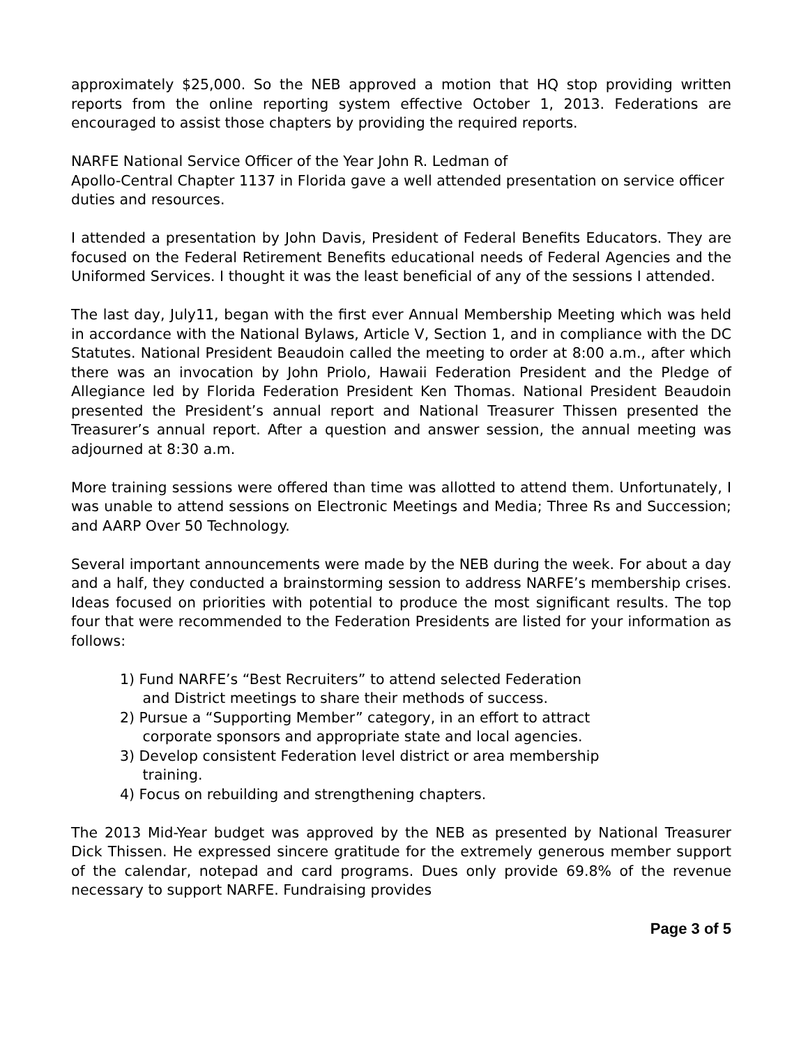approximately $25,000. So the NEB approved a motion that HQ stop providing written reports from the online reporting system effective October 1, 2013. Federations are encouraged to assist those chapters by providing the required reports.
NARFE National Service Officer of the Year John R. Ledman of
Apollo-Central Chapter 1137 in Florida gave a well attended presentation on service officer duties and resources.
I attended a presentation by John Davis, President of Federal Benefits Educators. They are focused on the Federal Retirement Benefits educational needs of Federal Agencies and the Uniformed Services. I thought it was the least beneficial of any of the sessions I attended.
The last day, July11, began with the first ever Annual Membership Meeting which was held in accordance with the National Bylaws, Article V, Section 1, and in compliance with the DC Statutes. National President Beaudoin called the meeting to order at 8:00 a.m., after which there was an invocation by John Priolo, Hawaii Federation President and the Pledge of Allegiance led by Florida Federation President Ken Thomas. National President Beaudoin presented the President’s annual report and National Treasurer Thissen presented the Treasurer’s annual report. After a question and answer session, the annual meeting was adjourned at 8:30 a.m.
More training sessions were offered than time was allotted to attend them. Unfortunately, I was unable to attend sessions on Electronic Meetings and Media; Three Rs and Succession; and AARP Over 50 Technology.
Several important announcements were made by the NEB during the week. For about a day and a half, they conducted a brainstorming session to address NARFE’s membership crises. Ideas focused on priorities with potential to produce the most significant results. The top four that were recommended to the Federation Presidents are listed for your information as follows:
1) Fund NARFE’s “Best Recruiters” to attend selected Federation
and District meetings to share their methods of success.
2) Pursue a “Supporting Member” category, in an effort to attract
corporate sponsors and appropriate state and local agencies.
3) Develop consistent Federation level district or area membership
training.
4) Focus on rebuilding and strengthening chapters.
The 2013 Mid-Year budget was approved by the NEB as presented by National Treasurer Dick Thissen. He expressed sincere gratitude for the extremely generous member support of the calendar, notepad and card programs. Dues only provide 69.8% of the revenue necessary to support NARFE. Fundraising provides
Page 3 of 5